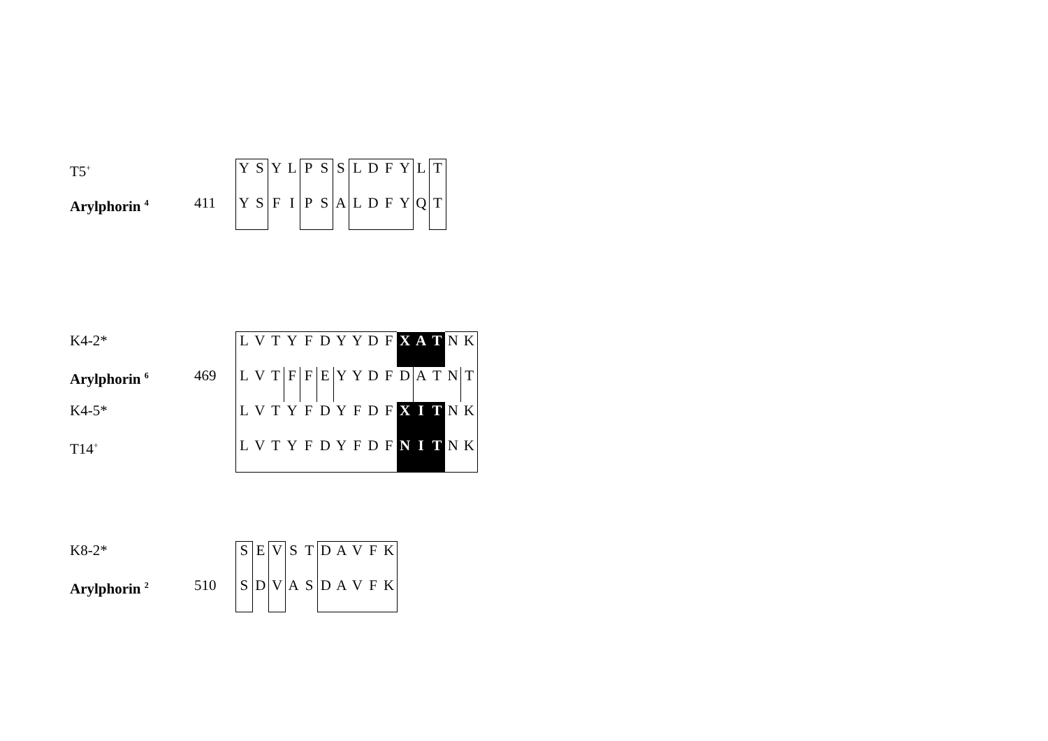| T5<sup>+</sup> | | Y | S | Y | L | P | S | S | L | D | F | Y | L | T |
| Arylphorin <sup>4</sup> | 411 | Y | S | F | I | P | S | A | L | D | F | Y | Q | T |
| K4-2* | | L | V | T | Y | F | D | Y | Y | D | F | X | A | T | N | K |
| Arylphorin <sup>6</sup> | 469 | L | V | T | F | F | E | Y | Y | D | F | D | A | T | N | T |
| K4-5* | | L | V | T | Y | F | D | Y | F | D | F | X | I | T | N | K |
| T14<sup>+</sup> | | L | V | T | Y | F | D | Y | F | D | F | N | I | T | N | K |
| K8-2* | | S | E | V | S | T | D | A | V | F | K |
| Arylphorin <sup>2</sup> | 510 | S | D | V | A | S | D | A | V | F | K |